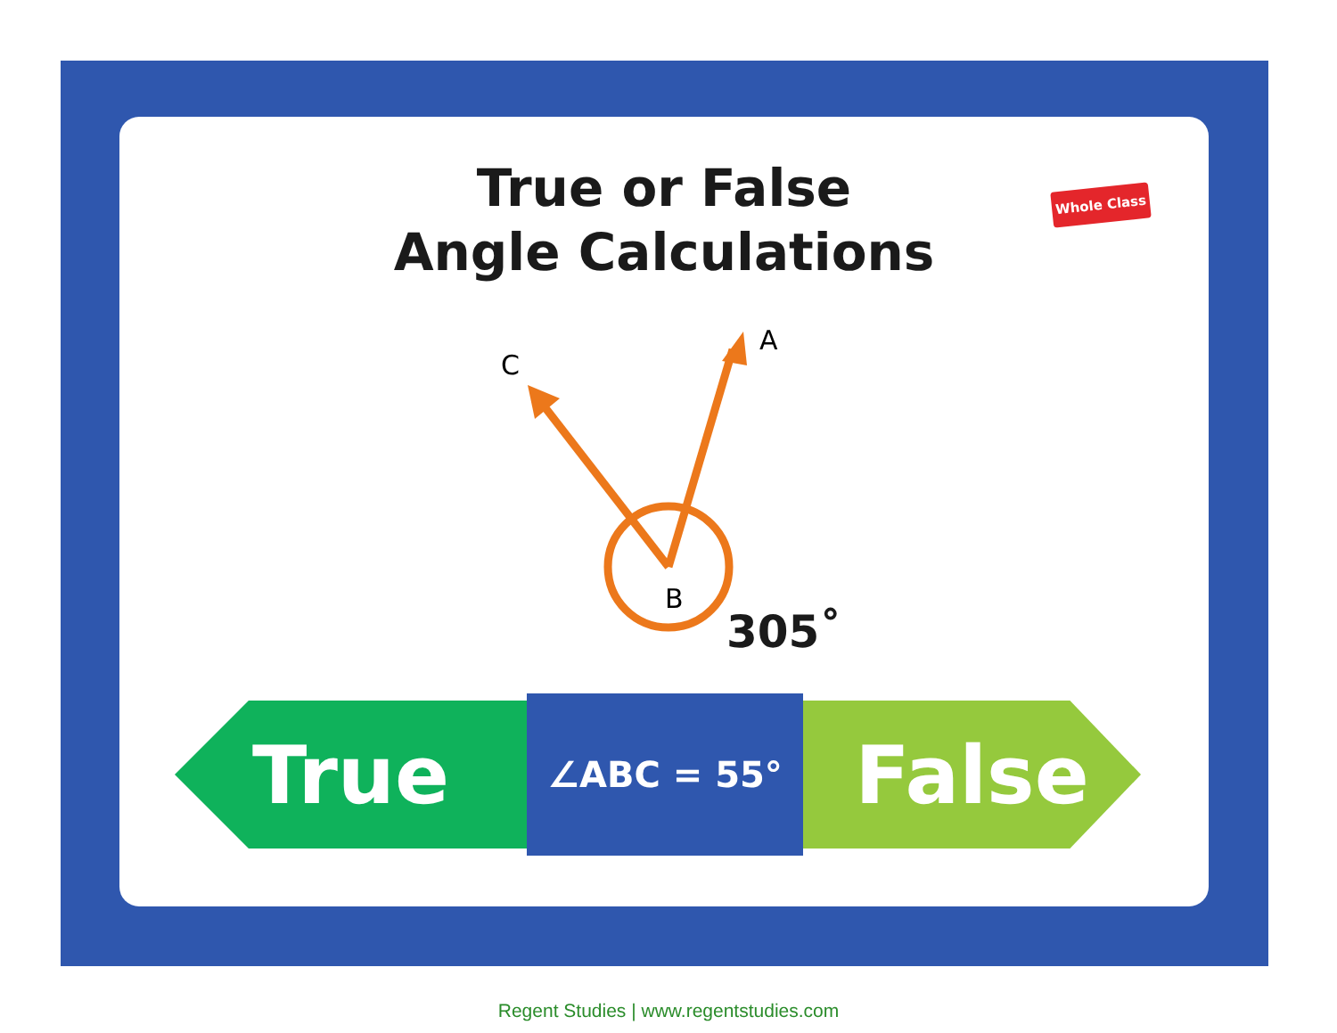True or False
Angle Calculations
Whole Class
A
C
B
305˚
True
∠ABC = 55°
False
Regent Studies | www.regentstudies.com